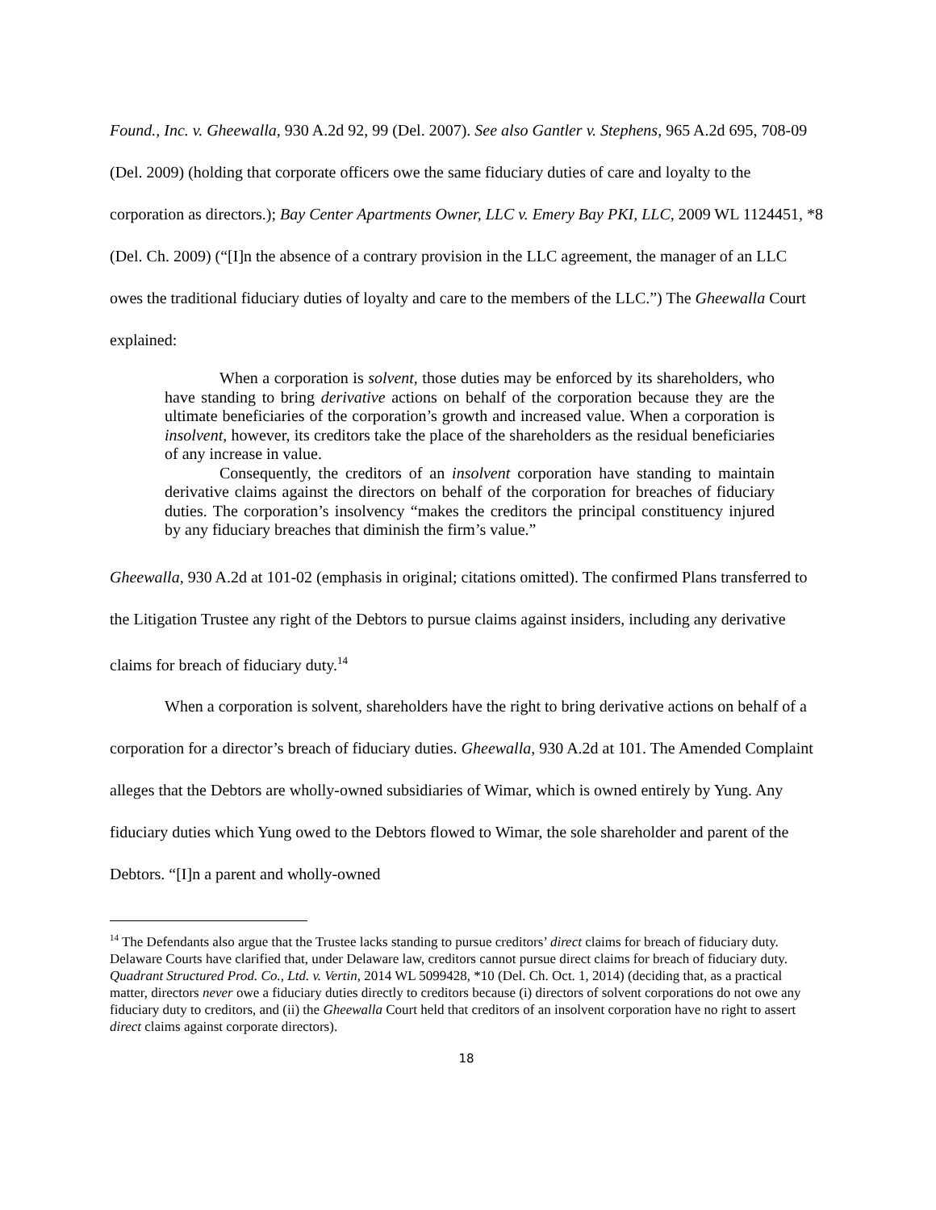Found., Inc. v. Gheewalla, 930 A.2d 92, 99 (Del. 2007). See also Gantler v. Stephens, 965 A.2d 695, 708-09 (Del. 2009) (holding that corporate officers owe the same fiduciary duties of care and loyalty to the corporation as directors.); Bay Center Apartments Owner, LLC v. Emery Bay PKI, LLC, 2009 WL 1124451, *8 (Del. Ch. 2009) (“[I]n the absence of a contrary provision in the LLC agreement, the manager of an LLC owes the traditional fiduciary duties of loyalty and care to the members of the LLC.”) The Gheewalla Court explained:
When a corporation is solvent, those duties may be enforced by its shareholders, who have standing to bring derivative actions on behalf of the corporation because they are the ultimate beneficiaries of the corporation’s growth and increased value. When a corporation is insolvent, however, its creditors take the place of the shareholders as the residual beneficiaries of any increase in value.
Consequently, the creditors of an insolvent corporation have standing to maintain derivative claims against the directors on behalf of the corporation for breaches of fiduciary duties. The corporation’s insolvency “makes the creditors the principal constituency injured by any fiduciary breaches that diminish the firm’s value.”
Gheewalla, 930 A.2d at 101-02 (emphasis in original; citations omitted). The confirmed Plans transferred to the Litigation Trustee any right of the Debtors to pursue claims against insiders, including any derivative claims for breach of fiduciary duty.<sup>14</sup>
When a corporation is solvent, shareholders have the right to bring derivative actions on behalf of a corporation for a director’s breach of fiduciary duties. Gheewalla, 930 A.2d at 101. The Amended Complaint alleges that the Debtors are wholly-owned subsidiaries of Wimar, which is owned entirely by Yung. Any fiduciary duties which Yung owed to the Debtors flowed to Wimar, the sole shareholder and parent of the Debtors. “[I]n a parent and wholly-owned
<sup>14</sup> The Defendants also argue that the Trustee lacks standing to pursue creditors’ direct claims for breach of fiduciary duty. Delaware Courts have clarified that, under Delaware law, creditors cannot pursue direct claims for breach of fiduciary duty. Quadrant Structured Prod. Co., Ltd. v. Vertin, 2014 WL 5099428, *10 (Del. Ch. Oct. 1, 2014) (deciding that, as a practical matter, directors never owe a fiduciary duties directly to creditors because (i) directors of solvent corporations do not owe any fiduciary duty to creditors, and (ii) the Gheewalla Court held that creditors of an insolvent corporation have no right to assert direct claims against corporate directors).
18